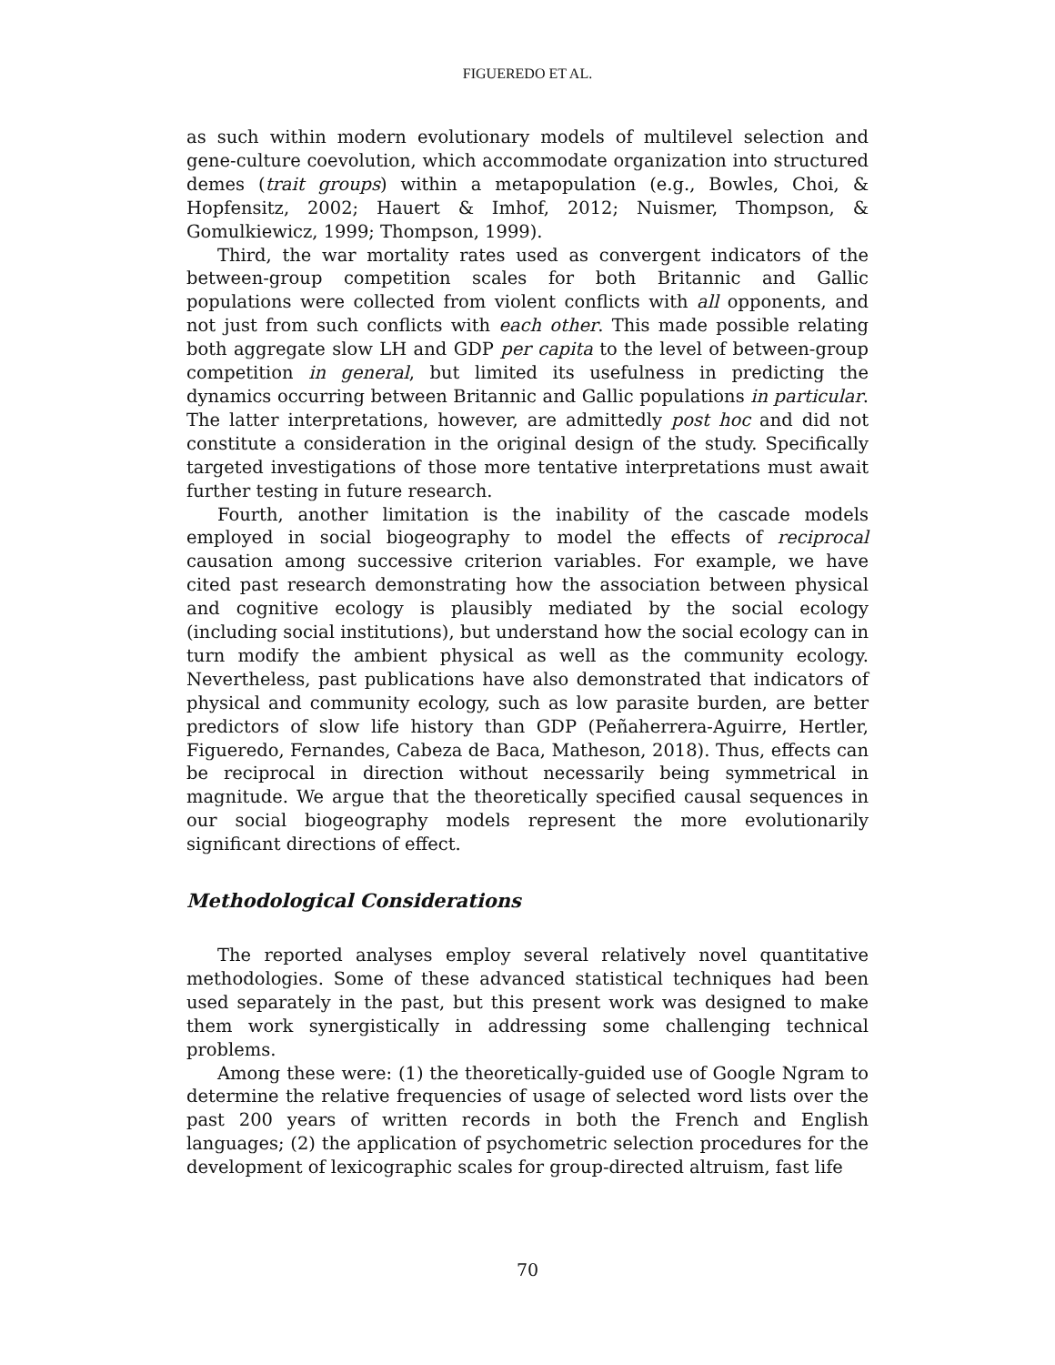FIGUEREDO ET AL.
as such within modern evolutionary models of multilevel selection and gene-culture coevolution, which accommodate organization into structured demes (trait groups) within a metapopulation (e.g., Bowles, Choi, & Hopfensitz, 2002; Hauert & Imhof, 2012; Nuismer, Thompson, & Gomulkiewicz, 1999; Thompson, 1999).
Third, the war mortality rates used as convergent indicators of the between-group competition scales for both Britannic and Gallic populations were collected from violent conflicts with all opponents, and not just from such conflicts with each other. This made possible relating both aggregate slow LH and GDP per capita to the level of between-group competition in general, but limited its usefulness in predicting the dynamics occurring between Britannic and Gallic populations in particular. The latter interpretations, however, are admittedly post hoc and did not constitute a consideration in the original design of the study. Specifically targeted investigations of those more tentative interpretations must await further testing in future research.
Fourth, another limitation is the inability of the cascade models employed in social biogeography to model the effects of reciprocal causation among successive criterion variables. For example, we have cited past research demonstrating how the association between physical and cognitive ecology is plausibly mediated by the social ecology (including social institutions), but understand how the social ecology can in turn modify the ambient physical as well as the community ecology. Nevertheless, past publications have also demonstrated that indicators of physical and community ecology, such as low parasite burden, are better predictors of slow life history than GDP (Peñaherrera-Aguirre, Hertler, Figueredo, Fernandes, Cabeza de Baca, Matheson, 2018). Thus, effects can be reciprocal in direction without necessarily being symmetrical in magnitude. We argue that the theoretically specified causal sequences in our social biogeography models represent the more evolutionarily significant directions of effect.
Methodological Considerations
The reported analyses employ several relatively novel quantitative methodologies. Some of these advanced statistical techniques had been used separately in the past, but this present work was designed to make them work synergistically in addressing some challenging technical problems.
Among these were: (1) the theoretically-guided use of Google Ngram to determine the relative frequencies of usage of selected word lists over the past 200 years of written records in both the French and English languages; (2) the application of psychometric selection procedures for the development of lexicographic scales for group-directed altruism, fast life
70